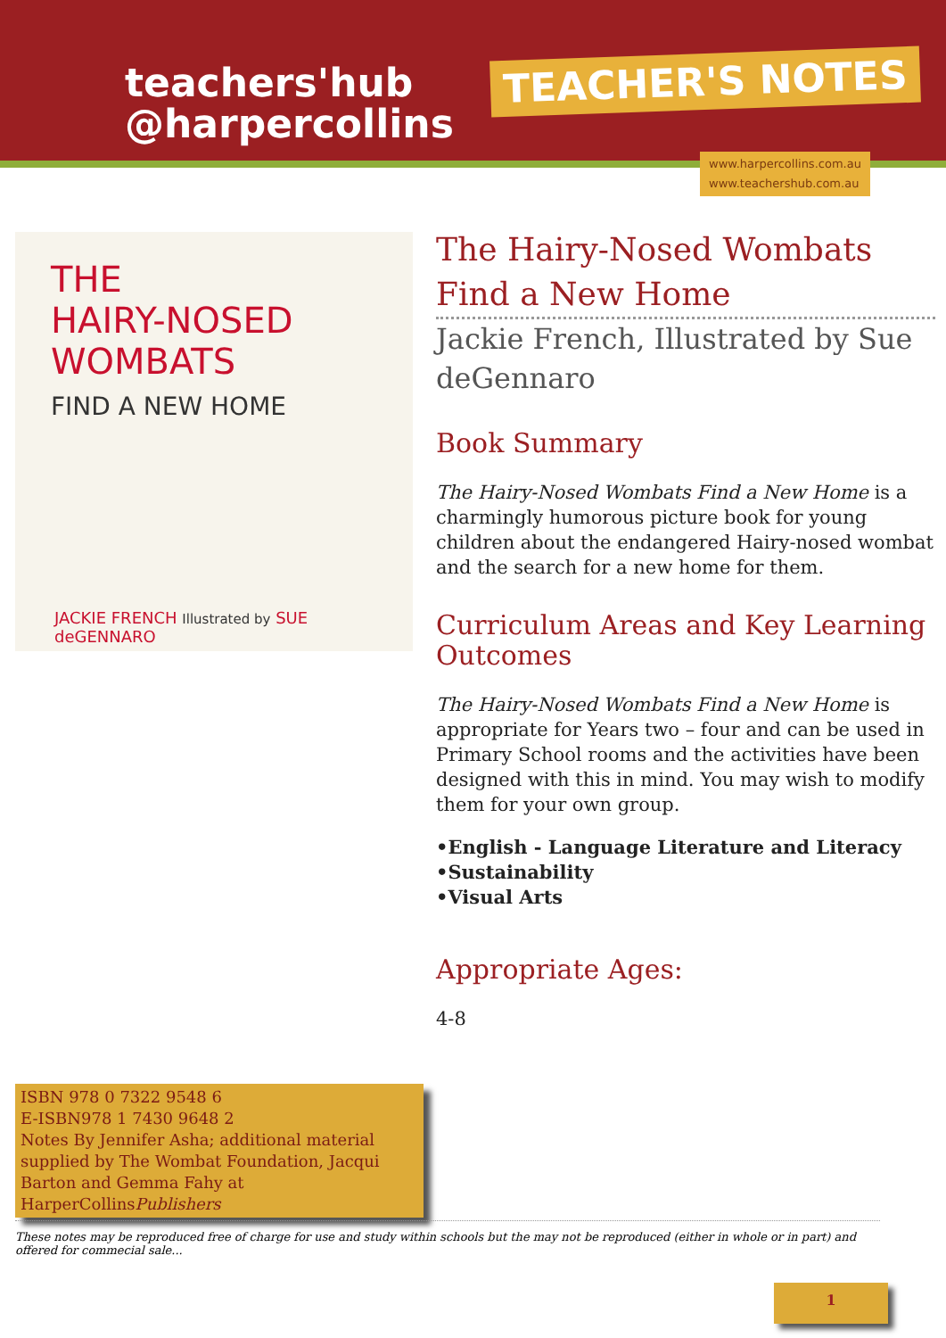teachers'hub
@harpercollins
TEACHER'S NOTES
www.harpercollins.com.au
www.teachershub.com.au
THE
HAIRY-NOSED
WOMBATS
FIND A NEW HOME
JACKIE FRENCH Illustrated by SUE deGENNARO
The Hairy-Nosed Wombats
Find a New Home
Jackie French, Illustrated by Sue deGennaro
Book Summary
The Hairy-Nosed Wombats Find a New Home is a charmingly humorous picture book for young children about the endangered Hairy-nosed wombat and the search for a new home for them.
Curriculum Areas and Key Learning Outcomes
The Hairy-Nosed Wombats Find a New Home is appropriate for Years two – four and can be used in Primary School rooms and the activities have been designed with this in mind. You may wish to modify them for your own group.
•English - Language Literature and Literacy
•Sustainability
•Visual Arts
Appropriate Ages:
4-8
ISBN 978 0 7322 9548 6
E-ISBN978 1 7430 9648 2
Notes By Jennifer Asha; additional material supplied by The Wombat Foundation, Jacqui Barton and Gemma Fahy at HarperCollinsPublishers
These notes may be reproduced free of charge for use and study within schools but the may not be reproduced (either in whole or in part) and offered for commecial sale...
1